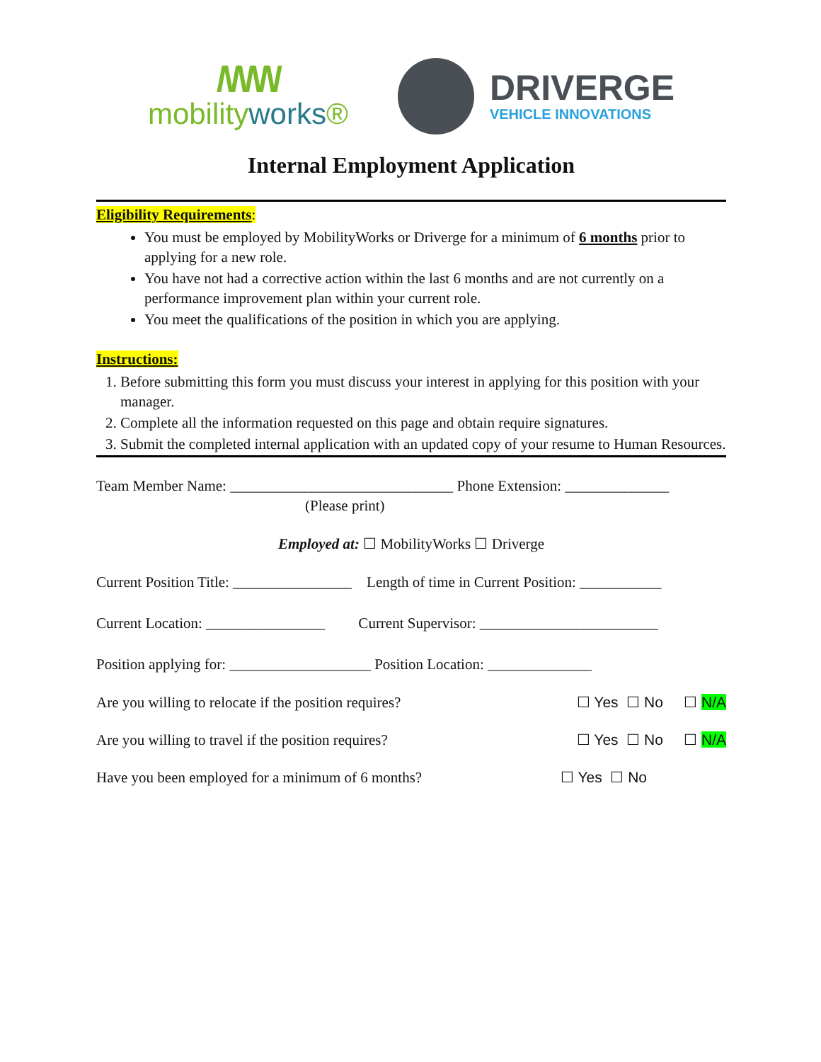/\/\/\/\/
mobilityworks®
DRIVERGE
VEHICLE INNOVATIONS
Internal Employment Application
Eligibility Requirements:
You must be employed by MobilityWorks or Driverge for a minimum of 6 months prior to applying for a new role.
You have not had a corrective action within the last 6 months and are not currently on a performance improvement plan within your current role.
You meet the qualifications of the position in which you are applying.
Instructions:
1. Before submitting this form you must discuss your interest in applying for this position with your manager.
2. Complete all the information requested on this page and obtain require signatures.
3. Submit the completed internal application with an updated copy of your resume to Human Resources.
Team Member Name: ______________________________ Phone Extension: ______________
(Please print)
Employed at: ☐ MobilityWorks ☐ Driverge
Current Position Title: ________________ Length of time in Current Position: ___________
Current Location: ________________ Current Supervisor: ________________________
Position applying for: ___________________ Position Location: ______________
Are you willing to relocate if the position requires? ☐ Yes ☐ No ☐ N/A
Are you willing to travel if the position requires? ☐ Yes ☐ No ☐ N/A
Have you been employed for a minimum of 6 months? ☐ Yes ☐ No